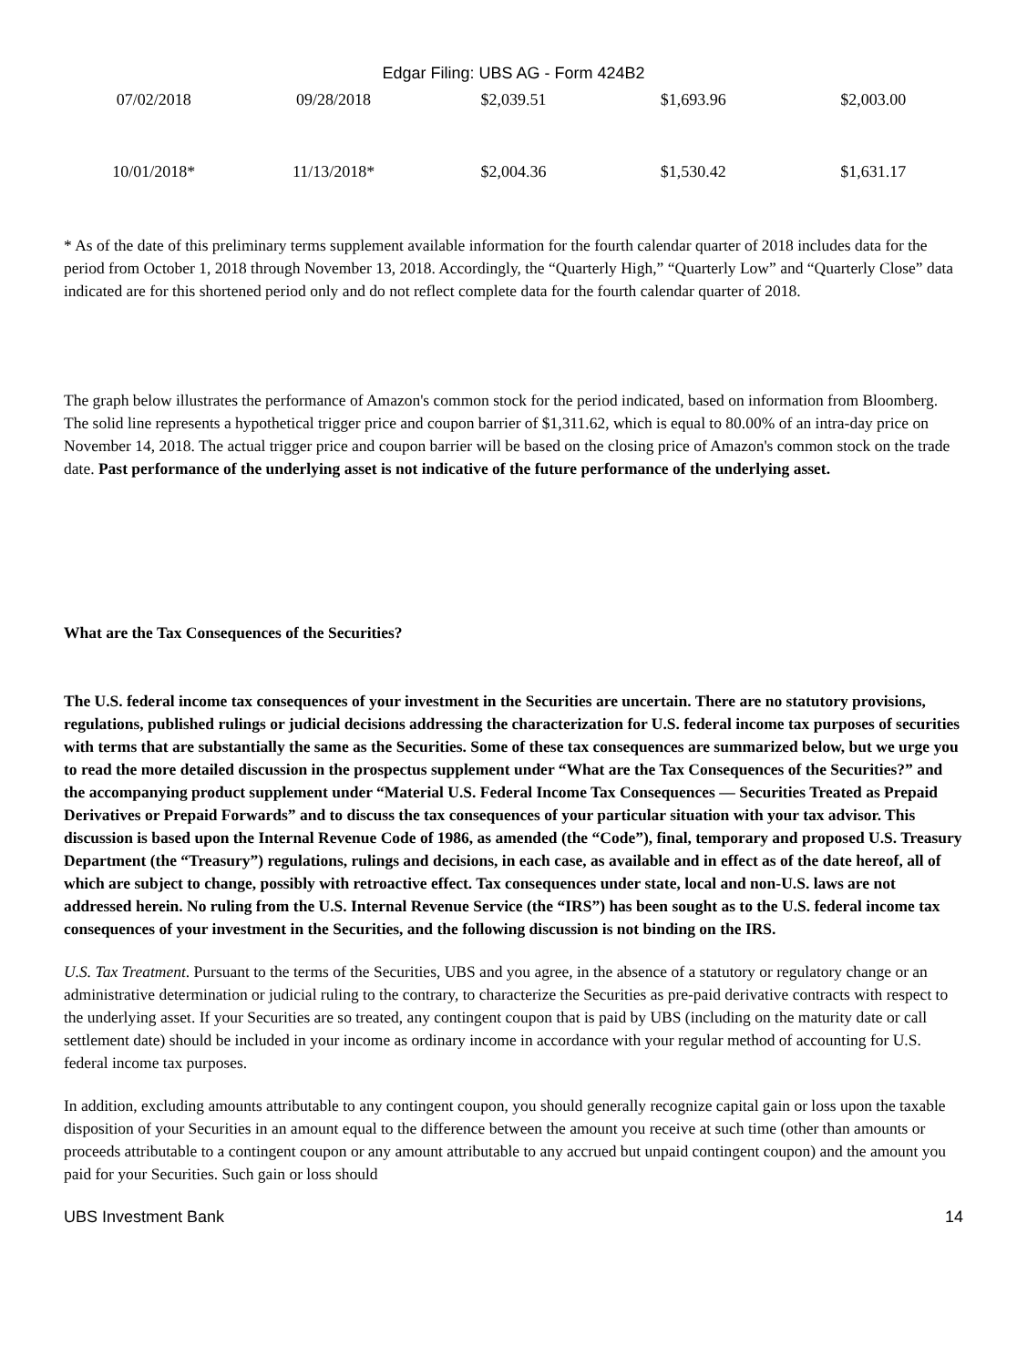Edgar Filing: UBS AG - Form 424B2
| 07/02/2018 | 09/28/2018 | $2,039.51 | $1,693.96 | $2,003.00 |
| 10/01/2018* | 11/13/2018* | $2,004.36 | $1,530.42 | $1,631.17 |
* As of the date of this preliminary terms supplement available information for the fourth calendar quarter of 2018 includes data for the period from October 1, 2018 through November 13, 2018. Accordingly, the “Quarterly High,” “Quarterly Low” and “Quarterly Close” data indicated are for this shortened period only and do not reflect complete data for the fourth calendar quarter of 2018.
The graph below illustrates the performance of Amazon's common stock for the period indicated, based on information from Bloomberg. The solid line represents a hypothetical trigger price and coupon barrier of $1,311.62, which is equal to 80.00% of an intra-day price on November 14, 2018. The actual trigger price and coupon barrier will be based on the closing price of Amazon's common stock on the trade date. Past performance of the underlying asset is not indicative of the future performance of the underlying asset.
What are the Tax Consequences of the Securities?
The U.S. federal income tax consequences of your investment in the Securities are uncertain. There are no statutory provisions, regulations, published rulings or judicial decisions addressing the characterization for U.S. federal income tax purposes of securities with terms that are substantially the same as the Securities. Some of these tax consequences are summarized below, but we urge you to read the more detailed discussion in the prospectus supplement under “What are the Tax Consequences of the Securities?” and the accompanying product supplement under “Material U.S. Federal Income Tax Consequences — Securities Treated as Prepaid Derivatives or Prepaid Forwards” and to discuss the tax consequences of your particular situation with your tax advisor. This discussion is based upon the Internal Revenue Code of 1986, as amended (the “Code”), final, temporary and proposed U.S. Treasury Department (the “Treasury”) regulations, rulings and decisions, in each case, as available and in effect as of the date hereof, all of which are subject to change, possibly with retroactive effect. Tax consequences under state, local and non-U.S. laws are not addressed herein. No ruling from the U.S. Internal Revenue Service (the “IRS”) has been sought as to the U.S. federal income tax consequences of your investment in the Securities, and the following discussion is not binding on the IRS.
U.S. Tax Treatment. Pursuant to the terms of the Securities, UBS and you agree, in the absence of a statutory or regulatory change or an administrative determination or judicial ruling to the contrary, to characterize the Securities as pre-paid derivative contracts with respect to the underlying asset. If your Securities are so treated, any contingent coupon that is paid by UBS (including on the maturity date or call settlement date) should be included in your income as ordinary income in accordance with your regular method of accounting for U.S. federal income tax purposes.
In addition, excluding amounts attributable to any contingent coupon, you should generally recognize capital gain or loss upon the taxable disposition of your Securities in an amount equal to the difference between the amount you receive at such time (other than amounts or proceeds attributable to a contingent coupon or any amount attributable to any accrued but unpaid contingent coupon) and the amount you paid for your Securities. Such gain or loss should
UBS Investment Bank 14